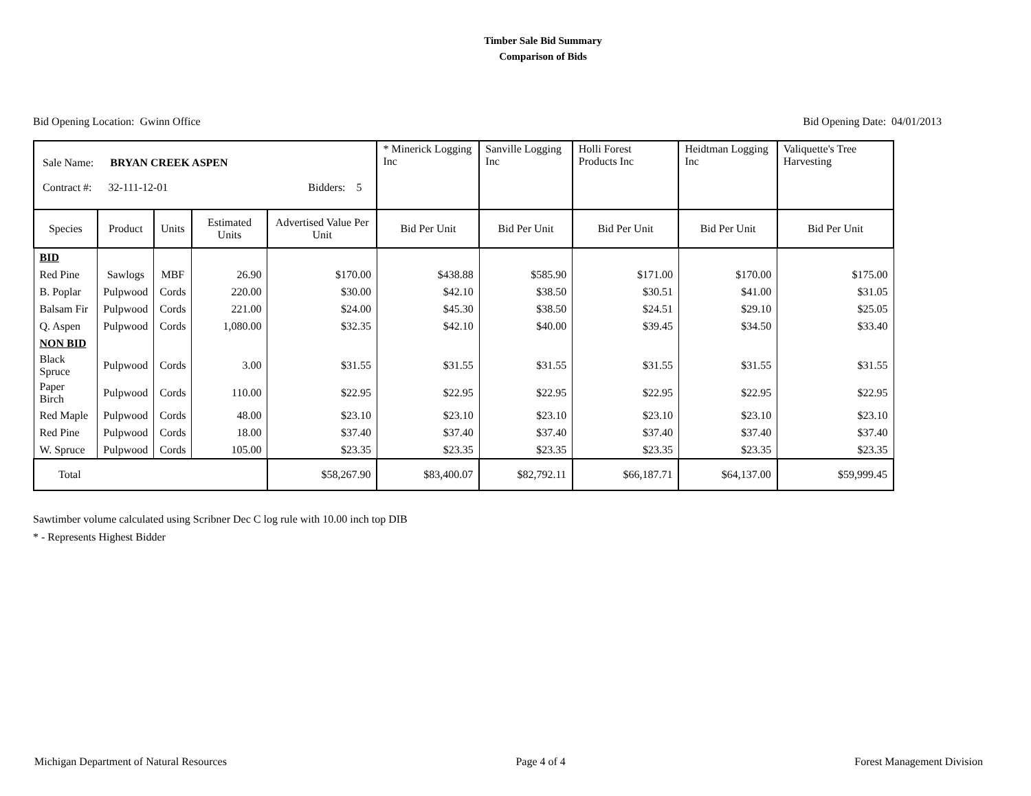Timber Sale Bid Summary
Comparison of Bids
Bid Opening Location: Gwinn Office Bid Opening Date: 04/01/2013
| Sale Name: BRYAN CREEK ASPEN Contract #: 32-111-12-01 Bidders: 5 | | | | | * Minerick Logging Inc | Sanville Logging Inc | Holli Forest Products Inc | Heidtman Logging Inc | Valiquette's Tree Harvesting |
| Species | Product | Units | Estimated Units | Advertised Value Per Unit | Bid Per Unit | Bid Per Unit | Bid Per Unit | Bid Per Unit | Bid Per Unit |
| BID | | | | | | | | | |
| Red Pine | Sawlogs | MBF | 26.90 | $170.00 | $438.88 | $585.90 | $171.00 | $170.00 | $175.00 |
| B. Poplar | Pulpwood | Cords | 220.00 | $30.00 | $42.10 | $38.50 | $30.51 | $41.00 | $31.05 |
| Balsam Fir | Pulpwood | Cords | 221.00 | $24.00 | $45.30 | $38.50 | $24.51 | $29.10 | $25.05 |
| Q. Aspen | Pulpwood | Cords | 1,080.00 | $32.35 | $42.10 | $40.00 | $39.45 | $34.50 | $33.40 |
| NON BID | | | | | | | | | |
| Black Spruce | Pulpwood | Cords | 3.00 | $31.55 | $31.55 | $31.55 | $31.55 | $31.55 | $31.55 |
| Paper Birch | Pulpwood | Cords | 110.00 | $22.95 | $22.95 | $22.95 | $22.95 | $22.95 | $22.95 |
| Red Maple | Pulpwood | Cords | 48.00 | $23.10 | $23.10 | $23.10 | $23.10 | $23.10 | $23.10 |
| Red Pine | Pulpwood | Cords | 18.00 | $37.40 | $37.40 | $37.40 | $37.40 | $37.40 | $37.40 |
| W. Spruce | Pulpwood | Cords | 105.00 | $23.35 | $23.35 | $23.35 | $23.35 | $23.35 | $23.35 |
| Total | | | | $58,267.90 | $83,400.07 | $82,792.11 | $66,187.71 | $64,137.00 | $59,999.45 |
Sawtimber volume calculated using Scribner Dec C log rule with 10.00 inch top DIB
* - Represents Highest Bidder
Michigan Department of Natural Resources Page 4 of 4 Forest Management Division